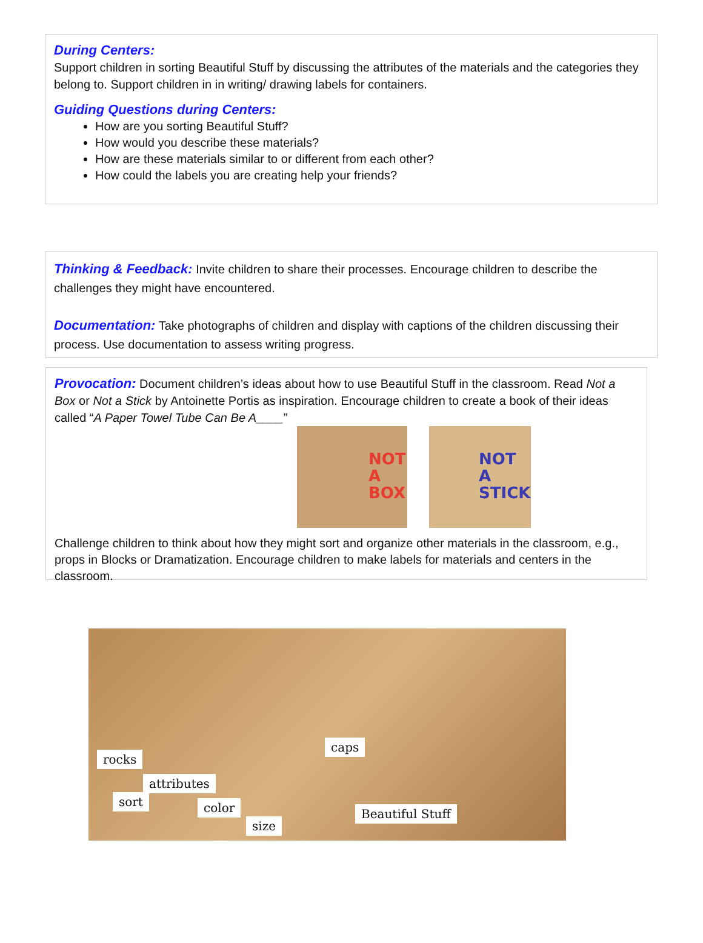During Centers:
Support children in sorting Beautiful Stuff by discussing the attributes of the materials and the categories they belong to. Support children in in writing/ drawing labels for containers.
Guiding Questions during Centers:
How are you sorting Beautiful Stuff?
How would you describe these materials?
How are these materials similar to or different from each other?
How could the labels you are creating help your friends?
Thinking & Feedback: Invite children to share their processes. Encourage children to describe the challenges they might have encountered.
Documentation: Take photographs of children and display with captions of the children discussing their process. Use documentation to assess writing progress.
Provocation: Document children’s ideas about how to use Beautiful Stuff in the classroom. Read Not a Box or Not a Stick by Antoinette Portis as inspiration. Encourage children to create a book of their ideas called “A Paper Towel Tube Can Be A____”
NOT
A
BOX
NOT
A
STICK
Challenge children to think about how they might sort and organize other materials in the classroom, e.g., props in Blocks or Dramatization. Encourage children to make labels for materials and centers in the classroom.
rocks
attributes
color
size
sort
caps
Beautiful Stuff